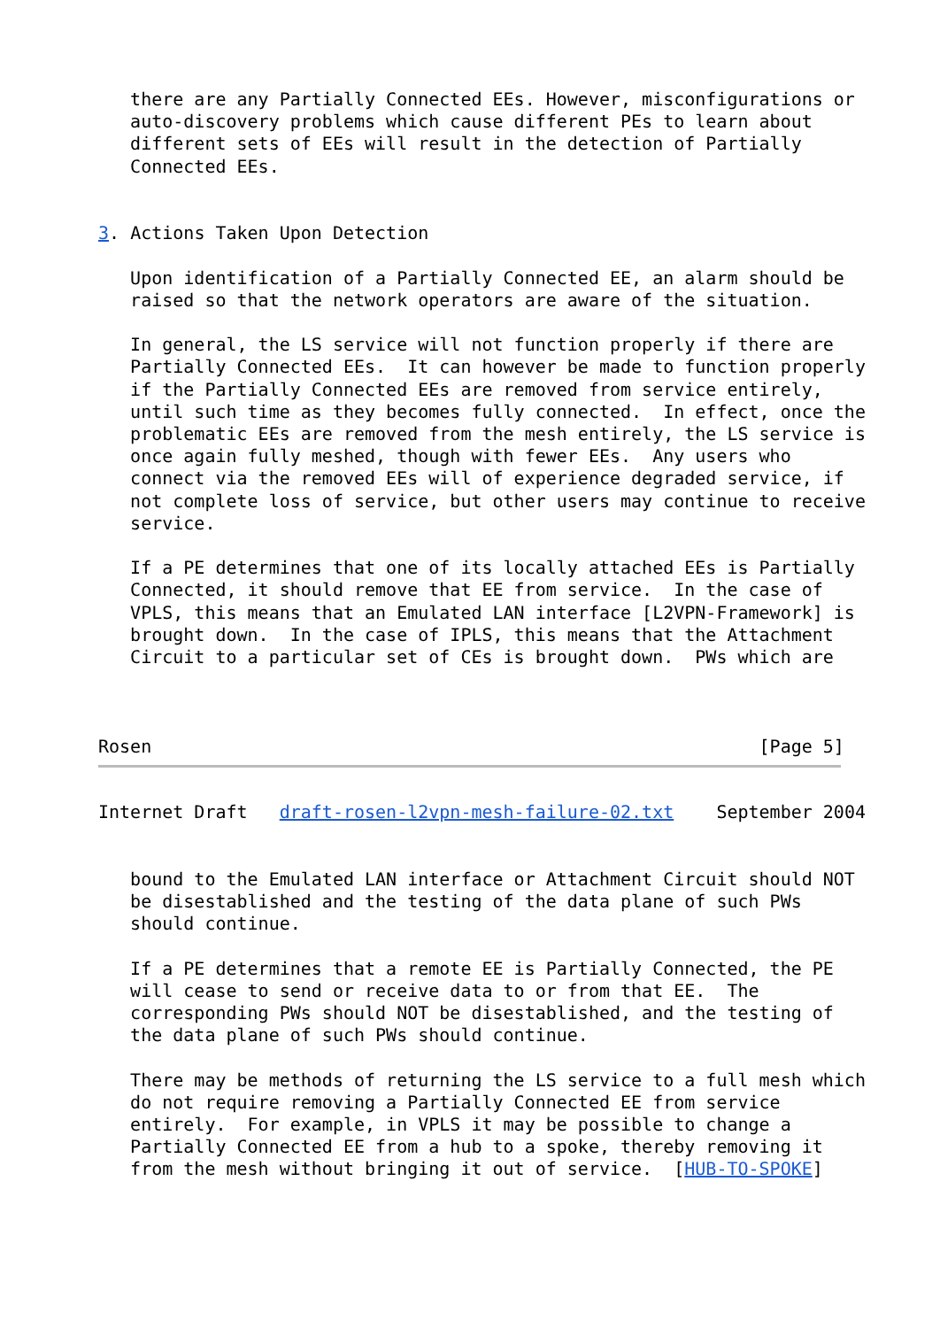there are any Partially Connected EEs. However, misconfigurations or
   auto-discovery problems which cause different PEs to learn about
   different sets of EEs will result in the detection of Partially
   Connected EEs.


3. Actions Taken Upon Detection

   Upon identification of a Partially Connected EE, an alarm should be
   raised so that the network operators are aware of the situation.

   In general, the LS service will not function properly if there are
   Partially Connected EEs.  It can however be made to function properly
   if the Partially Connected EEs are removed from service entirely,
   until such time as they becomes fully connected.  In effect, once the
   problematic EEs are removed from the mesh entirely, the LS service is
   once again fully meshed, though with fewer EEs.  Any users who
   connect via the removed EEs will of experience degraded service, if
   not complete loss of service, but other users may continue to receive
   service.

   If a PE determines that one of its locally attached EEs is Partially
   Connected, it should remove that EE from service.  In the case of
   VPLS, this means that an Emulated LAN interface [L2VPN-Framework] is
   brought down.  In the case of IPLS, this means that the Attachment
   Circuit to a particular set of CEs is brought down.  PWs which are



Rosen                                                         [Page 5]
Internet Draft   draft-rosen-l2vpn-mesh-failure-02.txt    September 2004


   bound to the Emulated LAN interface or Attachment Circuit should NOT
   be disestablished and the testing of the data plane of such PWs
   should continue.

   If a PE determines that a remote EE is Partially Connected, the PE
   will cease to send or receive data to or from that EE.  The
   corresponding PWs should NOT be disestablished, and the testing of
   the data plane of such PWs should continue.

   There may be methods of returning the LS service to a full mesh which
   do not require removing a Partially Connected EE from service
   entirely.  For example, in VPLS it may be possible to change a
   Partially Connected EE from a hub to a spoke, thereby removing it
   from the mesh without bringing it out of service.  [HUB-TO-SPOKE]